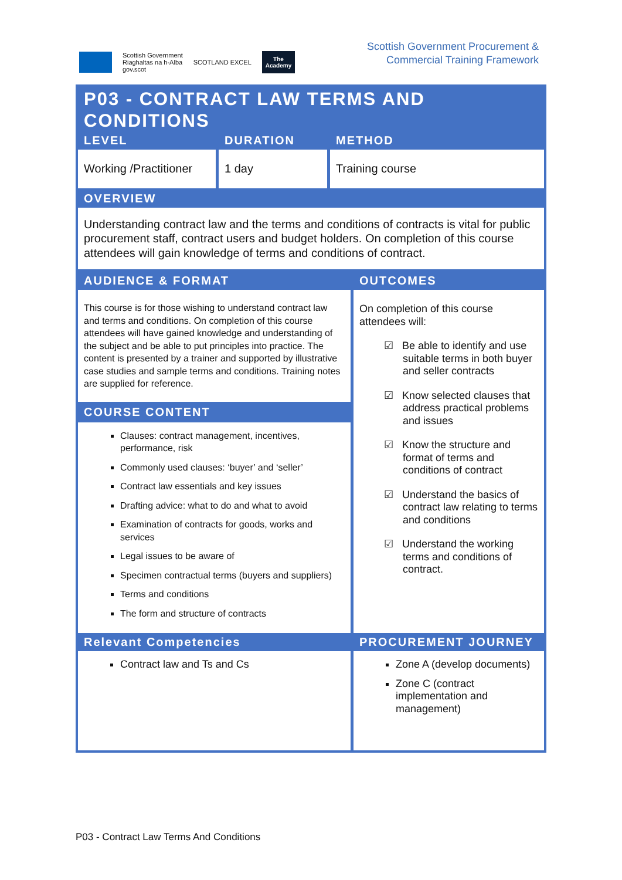Scottish Government
Riaghaltas na h-Alba
gov.scot
SCOTLAND EXCEL
The
Academy
Scottish Government Procurement &
Commercial Training Framework
P03 - CONTRACT LAW TERMS AND CONDITIONS
| LEVEL | DURATION | METHOD |
| --- | --- | --- |
| Working /Practitioner | 1 day | Training course |
OVERVIEW
Understanding contract law and the terms and conditions of contracts is vital for public procurement staff, contract users and budget holders. On completion of this course attendees will gain knowledge of terms and conditions of contract.
| AUDIENCE & FORMAT | OUTCOMES |
| --- | --- |
| This course is for those wishing to understand contract law and terms and conditions. On completion of this course attendees will have gained knowledge and understanding of the subject and be able to put principles into practice. The content is presented by a trainer and supported by illustrative case studies and sample terms and conditions. Training notes are supplied for reference. COURSE CONTENT Clauses: contract management, incentives, performance, risk Commonly used clauses: ‘buyer’ and ‘seller’ Contract law essentials and key issues Drafting advice: what to do and what to avoid Examination of contracts for goods, works and services Legal issues to be aware of Specimen contractual terms (buyers and suppliers) Terms and conditions The form and structure of contracts | On completion of this course attendees will: ☑ Be able to identify and use suitable terms in both buyer and seller contracts ☑ Know selected clauses that address practical problems and issues ☑ Know the structure and format of terms and conditions of contract ☑ Understand the basics of contract law relating to terms and conditions ☑ Understand the working terms and conditions of contract. |
| Relevant Competencies | PROCUREMENT JOURNEY |
| Contract law and Ts and Cs | Zone A (develop documents) Zone C (contract implementation and management) |
P03 - Contract Law Terms And Conditions